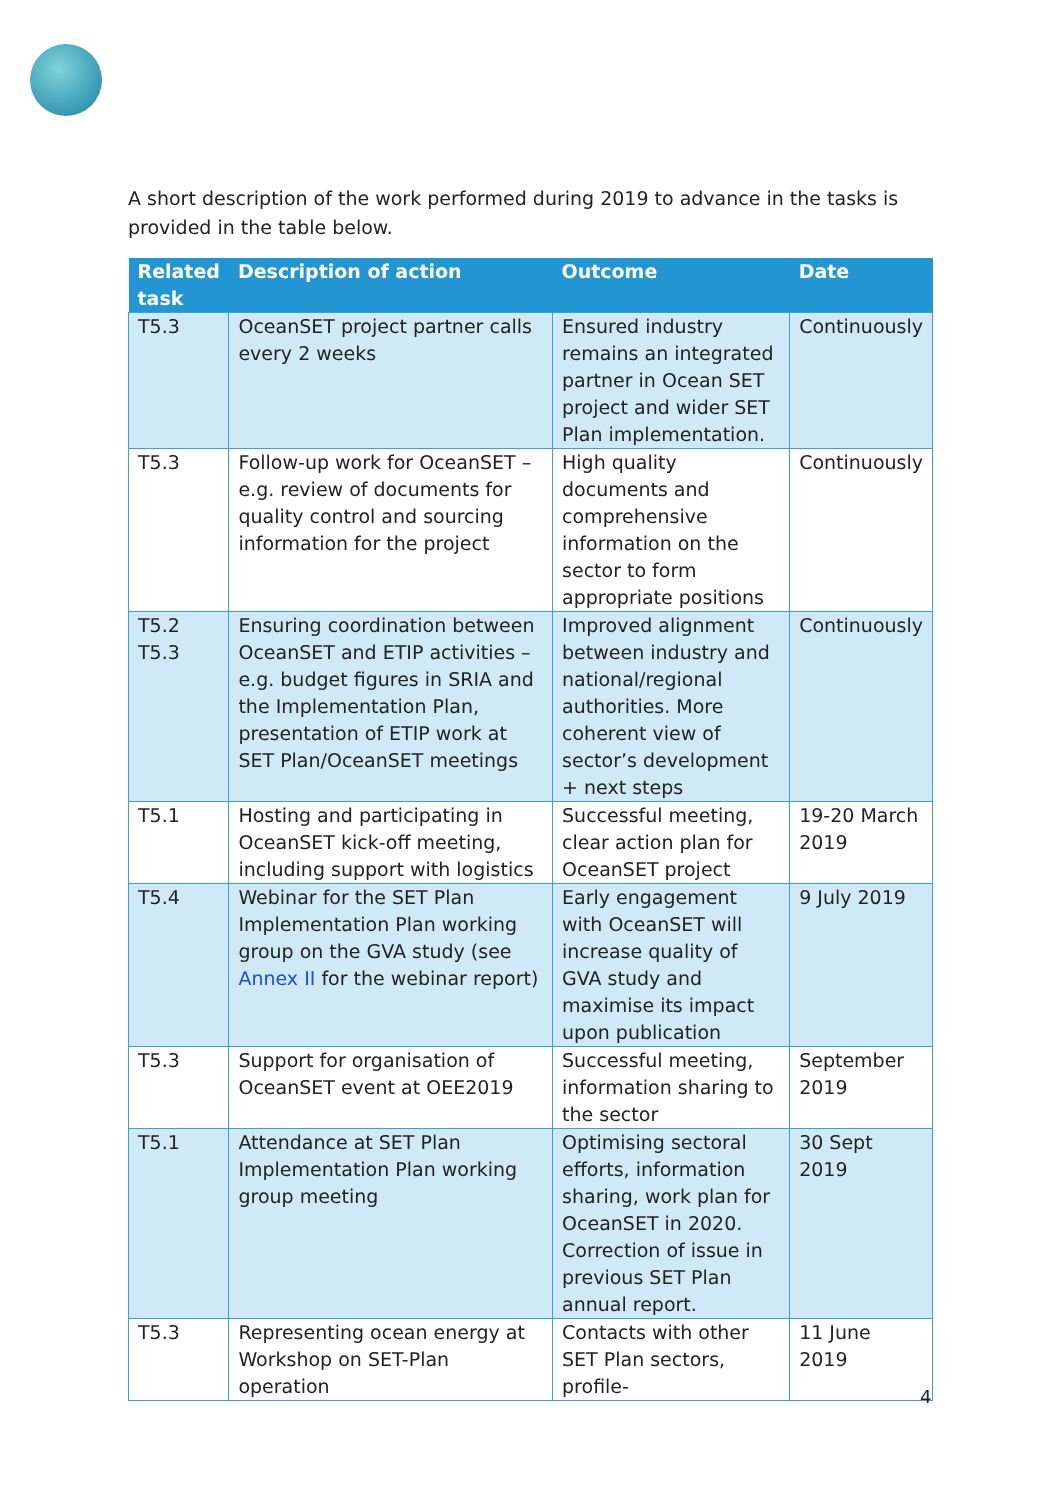A short description of the work performed during 2019 to advance in the tasks is provided in the table below.
| Related task | Description of action | Outcome | Date |
| --- | --- | --- | --- |
| T5.3 | OceanSET project partner calls every 2 weeks | Ensured industry remains an integrated partner in Ocean SET project and wider SET Plan implementation. | Continuously |
| T5.3 | Follow-up work for OceanSET – e.g. review of documents for quality control and sourcing information for the project | High quality documents and comprehensive information on the sector to form appropriate positions | Continuously |
| T5.2 T5.3 | Ensuring coordination between OceanSET and ETIP activities – e.g. budget figures in SRIA and the Implementation Plan, presentation of ETIP work at SET Plan/OceanSET meetings | Improved alignment between industry and national/regional authorities. More coherent view of sector’s development + next steps | Continuously |
| T5.1 | Hosting and participating in OceanSET kick-off meeting, including support with logistics | Successful meeting, clear action plan for OceanSET project | 19-20 March 2019 |
| T5.4 | Webinar for the SET Plan Implementation Plan working group on the GVA study (see Annex II for the webinar report) | Early engagement with OceanSET will increase quality of GVA study and maximise its impact upon publication | 9 July 2019 |
| T5.3 | Support for organisation of OceanSET event at OEE2019 | Successful meeting, information sharing to the sector | September 2019 |
| T5.1 | Attendance at SET Plan Implementation Plan working group meeting | Optimising sectoral efforts, information sharing, work plan for OceanSET in 2020. Correction of issue in previous SET Plan annual report. | 30 Sept 2019 |
| T5.3 | Representing ocean energy at Workshop on SET-Plan operation | Contacts with other SET Plan sectors, profile- | 11 June 2019 |
4